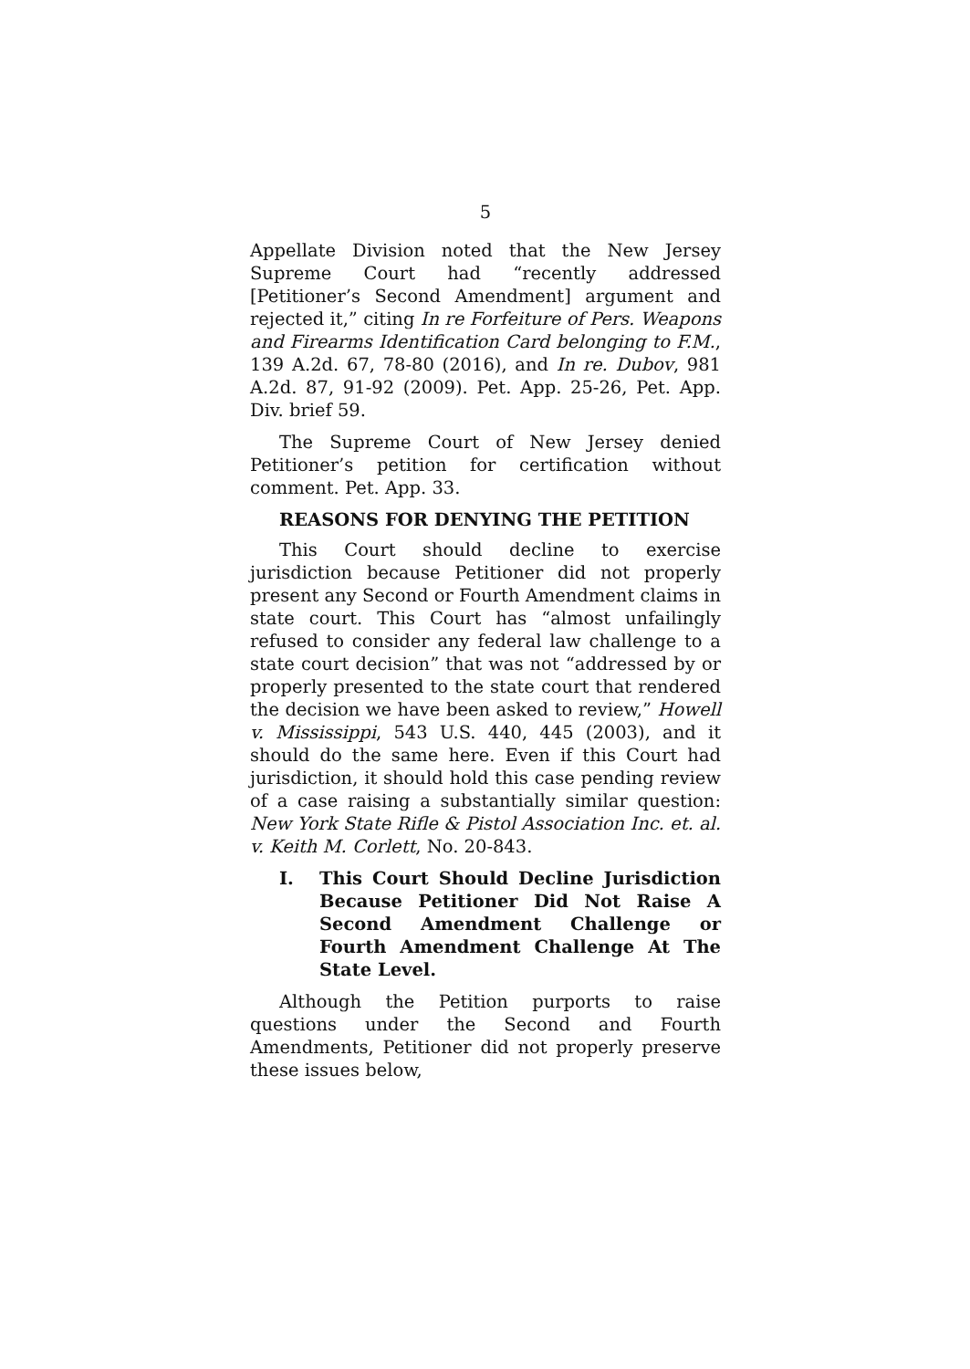5
Appellate Division noted that the New Jersey Supreme Court had “recently addressed [Petitioner’s Second Amendment] argument and rejected it,” citing In re Forfeiture of Pers. Weapons and Firearms Identification Card belonging to F.M., 139 A.2d. 67, 78-80 (2016), and In re. Dubov, 981 A.2d. 87, 91-92 (2009). Pet. App. 25-26, Pet. App. Div. brief 59.
The Supreme Court of New Jersey denied Petitioner’s petition for certification without comment. Pet. App. 33.
REASONS FOR DENYING THE PETITION
This Court should decline to exercise jurisdiction because Petitioner did not properly present any Second or Fourth Amendment claims in state court. This Court has “almost unfailingly refused to consider any federal law challenge to a state court decision” that was not “addressed by or properly presented to the state court that rendered the decision we have been asked to review,” Howell v. Mississippi, 543 U.S. 440, 445 (2003), and it should do the same here. Even if this Court had jurisdiction, it should hold this case pending review of a case raising a substantially similar question: New York State Rifle & Pistol Association Inc. et. al. v. Keith M. Corlett, No. 20-843.
I. This Court Should Decline Jurisdiction Because Petitioner Did Not Raise A Second Amendment Challenge or Fourth Amendment Challenge At The State Level.
Although the Petition purports to raise questions under the Second and Fourth Amendments, Petitioner did not properly preserve these issues below,